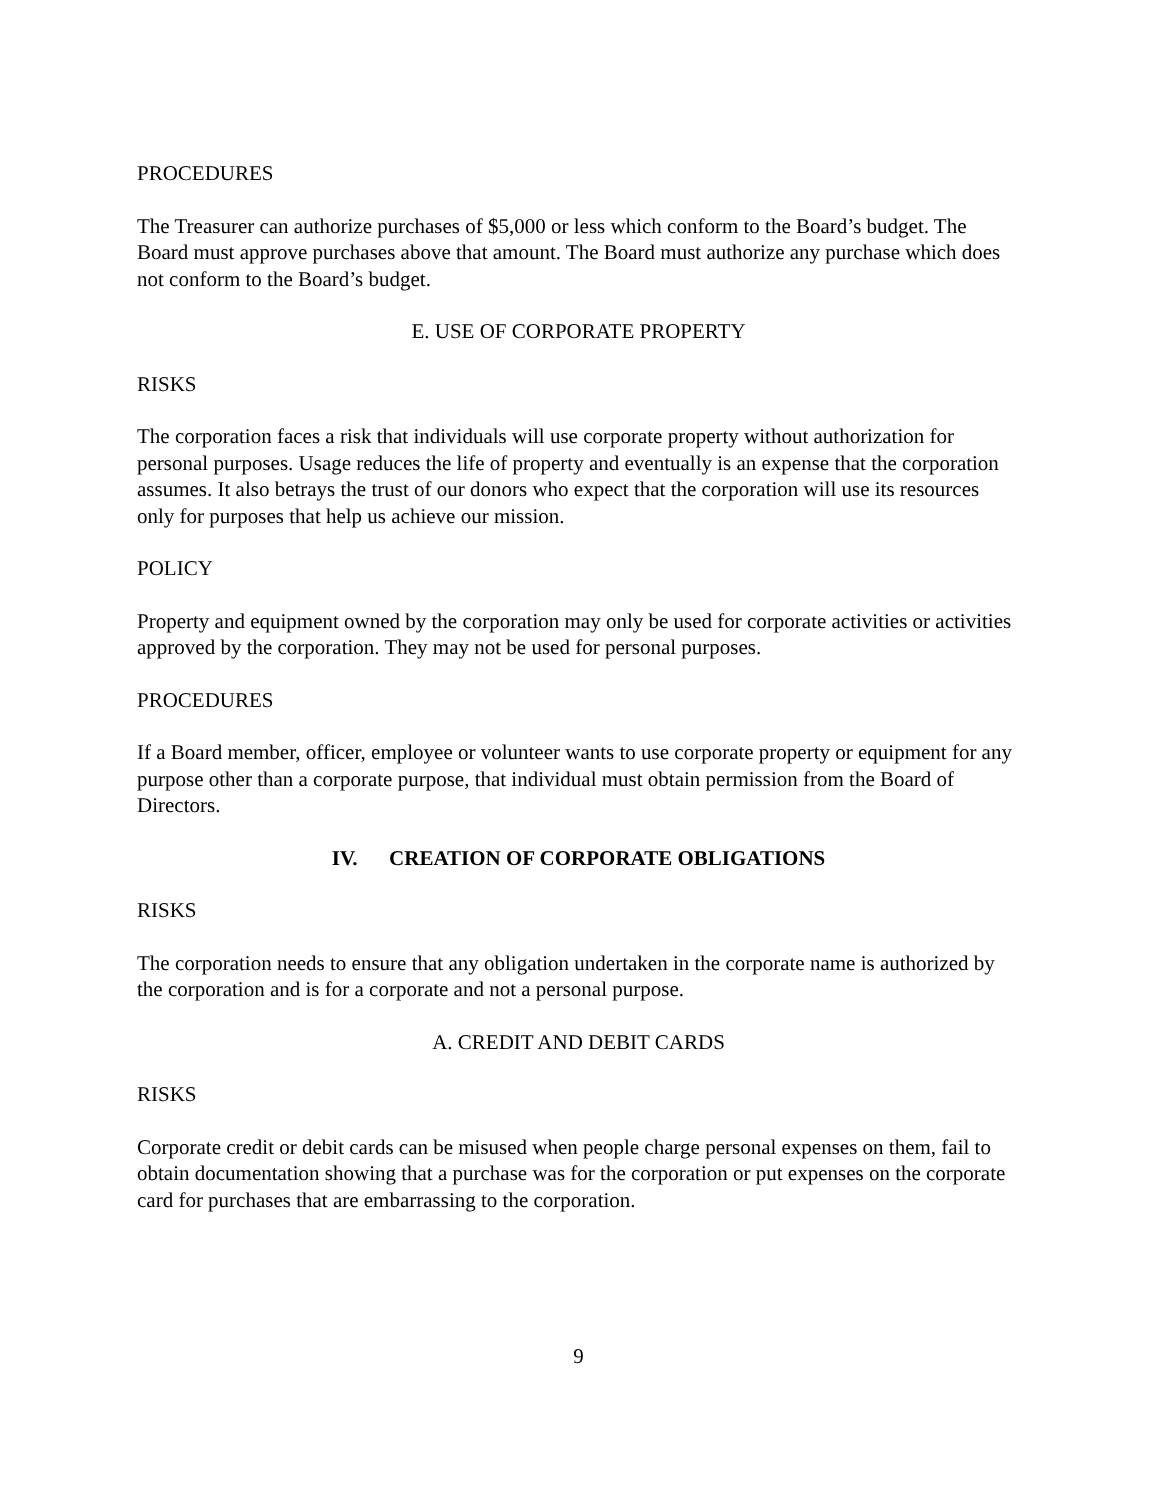PROCEDURES
The Treasurer can authorize purchases of $5,000 or less which conform to the Board’s budget. The Board must approve purchases above that amount. The Board must authorize any purchase which does not conform to the Board’s budget.
E. USE OF CORPORATE PROPERTY
RISKS
The corporation faces a risk that individuals will use corporate property without authorization for personal purposes. Usage reduces the life of property and eventually is an expense that the corporation assumes. It also betrays the trust of our donors who expect that the corporation will use its resources only for purposes that help us achieve our mission.
POLICY
Property and equipment owned by the corporation may only be used for corporate activities or activities approved by the corporation. They may not be used for personal purposes.
PROCEDURES
If a Board member, officer, employee or volunteer wants to use corporate property or equipment for any purpose other than a corporate purpose, that individual must obtain permission from the Board of Directors.
IV. CREATION OF CORPORATE OBLIGATIONS
RISKS
The corporation needs to ensure that any obligation undertaken in the corporate name is authorized by the corporation and is for a corporate and not a personal purpose.
A. CREDIT AND DEBIT CARDS
RISKS
Corporate credit or debit cards can be misused when people charge personal expenses on them, fail to obtain documentation showing that a purchase was for the corporation or put expenses on the corporate card for purchases that are embarrassing to the corporation.
9